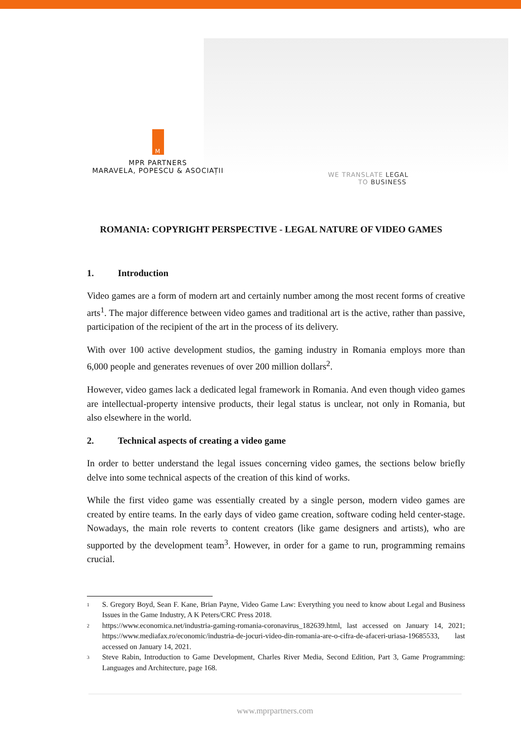M
MPR PARTNERS
MARAVELA, POPESCU & ASOCIAȚII
WE TRANSLATE LEGAL
TO BUSINESS
ROMANIA: COPYRIGHT PERSPECTIVE - LEGAL NATURE OF VIDEO GAMES
1. Introduction
Video games are a form of modern art and certainly number among the most recent forms of creative arts<sup>1</sup>. The major difference between video games and traditional art is the active, rather than passive, participation of the recipient of the art in the process of its delivery.
With over 100 active development studios, the gaming industry in Romania employs more than 6,000 people and generates revenues of over 200 million dollars<sup>2</sup>.
However, video games lack a dedicated legal framework in Romania. And even though video games are intellectual-property intensive products, their legal status is unclear, not only in Romania, but also elsewhere in the world.
2. Technical aspects of creating a video game
In order to better understand the legal issues concerning video games, the sections below briefly delve into some technical aspects of the creation of this kind of works.
While the first video game was essentially created by a single person, modern video games are created by entire teams. In the early days of video game creation, software coding held center-stage. Nowadays, the main role reverts to content creators (like game designers and artists), who are supported by the development team<sup>3</sup>. However, in order for a game to run, programming remains crucial.
<sup>1</sup> S. Gregory Boyd, Sean F. Kane, Brian Payne, Video Game Law: Everything you need to know about Legal and Business Issues in the Game Industry, A K Peters/CRC Press 2018.
<sup>2</sup> https://www.economica.net/industria-gaming-romania-coronavirus_182639.html, last accessed on January 14, 2021; https://www.mediafax.ro/economic/industria-de-jocuri-video-din-romania-are-o-cifra-de-afaceri-uriasa-19685533, last accessed on January 14, 2021.
<sup>3</sup> Steve Rabin, Introduction to Game Development, Charles River Media, Second Edition, Part 3, Game Programming: Languages and Architecture, page 168.
www.mprpartners.com